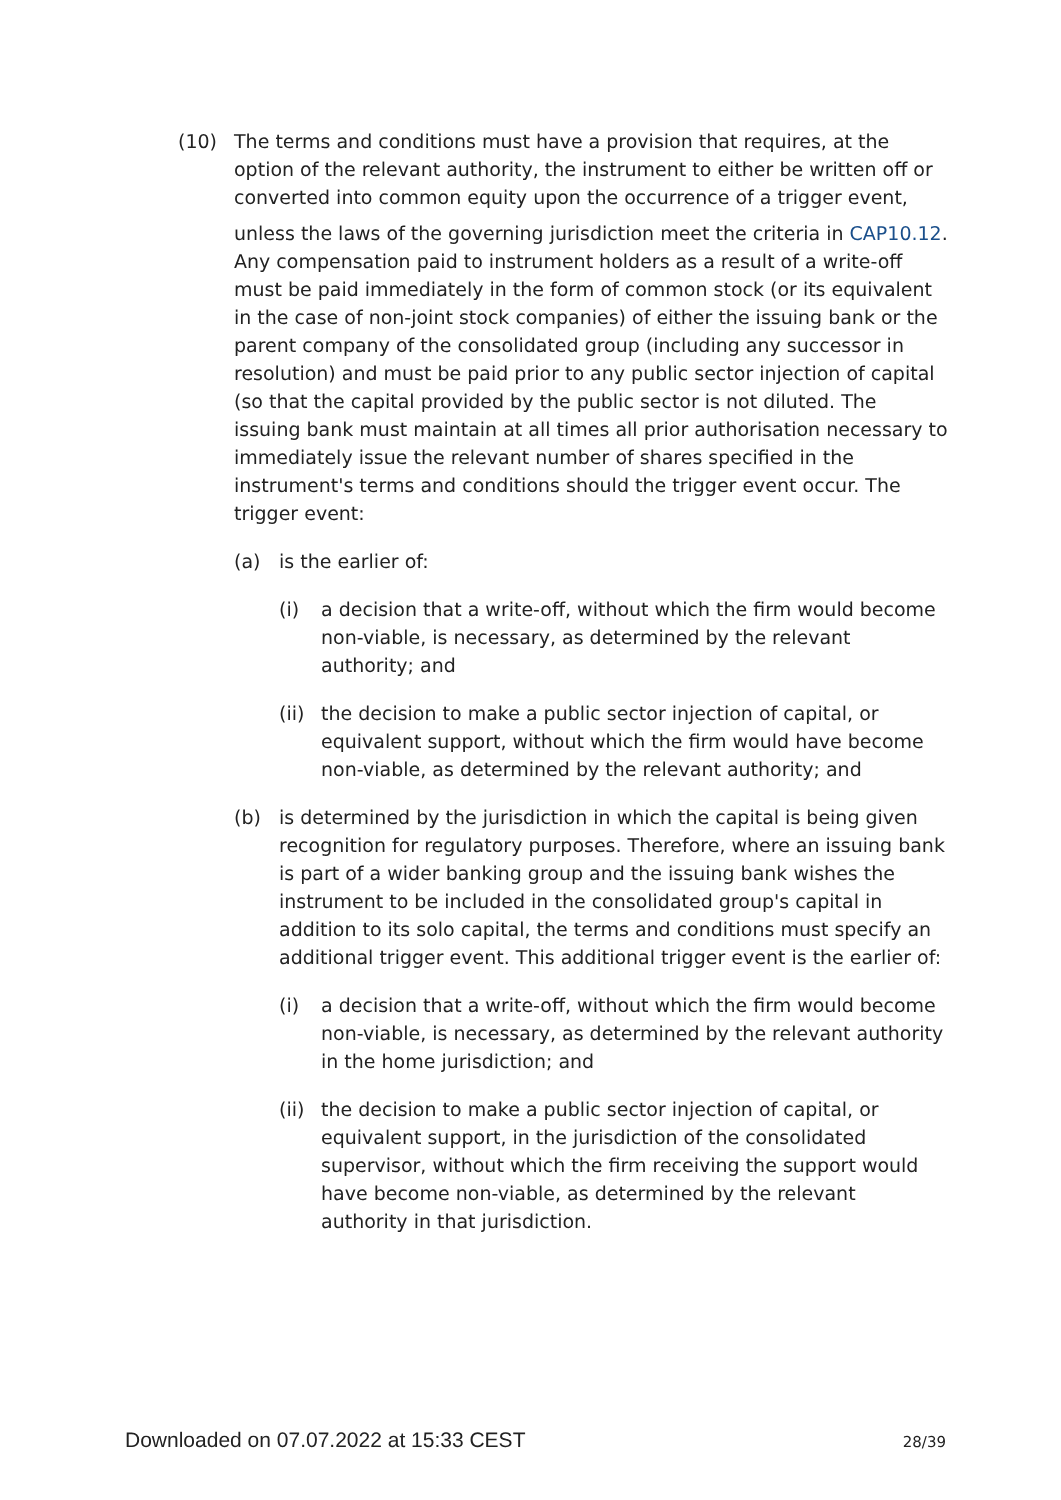(10) The terms and conditions must have a provision that requires, at the option of the relevant authority, the instrument to either be written off or converted into common equity upon the occurrence of a trigger event,
unless the laws of the governing jurisdiction meet the criteria in CAP10.12. Any compensation paid to instrument holders as a result of a write-off must be paid immediately in the form of common stock (or its equivalent in the case of non-joint stock companies) of either the issuing bank or the parent company of the consolidated group (including any successor in resolution) and must be paid prior to any public sector injection of capital (so that the capital provided by the public sector is not diluted. The issuing bank must maintain at all times all prior authorisation necessary to immediately issue the relevant number of shares specified in the instrument's terms and conditions should the trigger event occur. The trigger event:
(a) is the earlier of:
(i) a decision that a write-off, without which the firm would become non-viable, is necessary, as determined by the relevant authority; and
(ii)
the decision to make a public sector injection of capital, or equivalent support, without which the firm would have become non-viable, as determined by the relevant authority; and
(b) is determined by the jurisdiction in which the capital is being given recognition for regulatory purposes. Therefore, where an issuing bank is part of a wider banking group and the issuing bank wishes the instrument to be included in the consolidated group's capital in addition to its solo capital, the terms and conditions must specify an additional trigger event. This additional trigger event is the earlier of:
(i) a decision that a write-off, without which the firm would become non-viable, is necessary, as determined by the relevant authority in the home jurisdiction; and
(ii)
the decision to make a public sector injection of capital, or equivalent support, in the jurisdiction of the consolidated supervisor, without which the firm receiving the support would have become non-viable, as determined by the relevant authority in that jurisdiction.
Downloaded on 07.07.2022 at 15:33 CEST 28/39